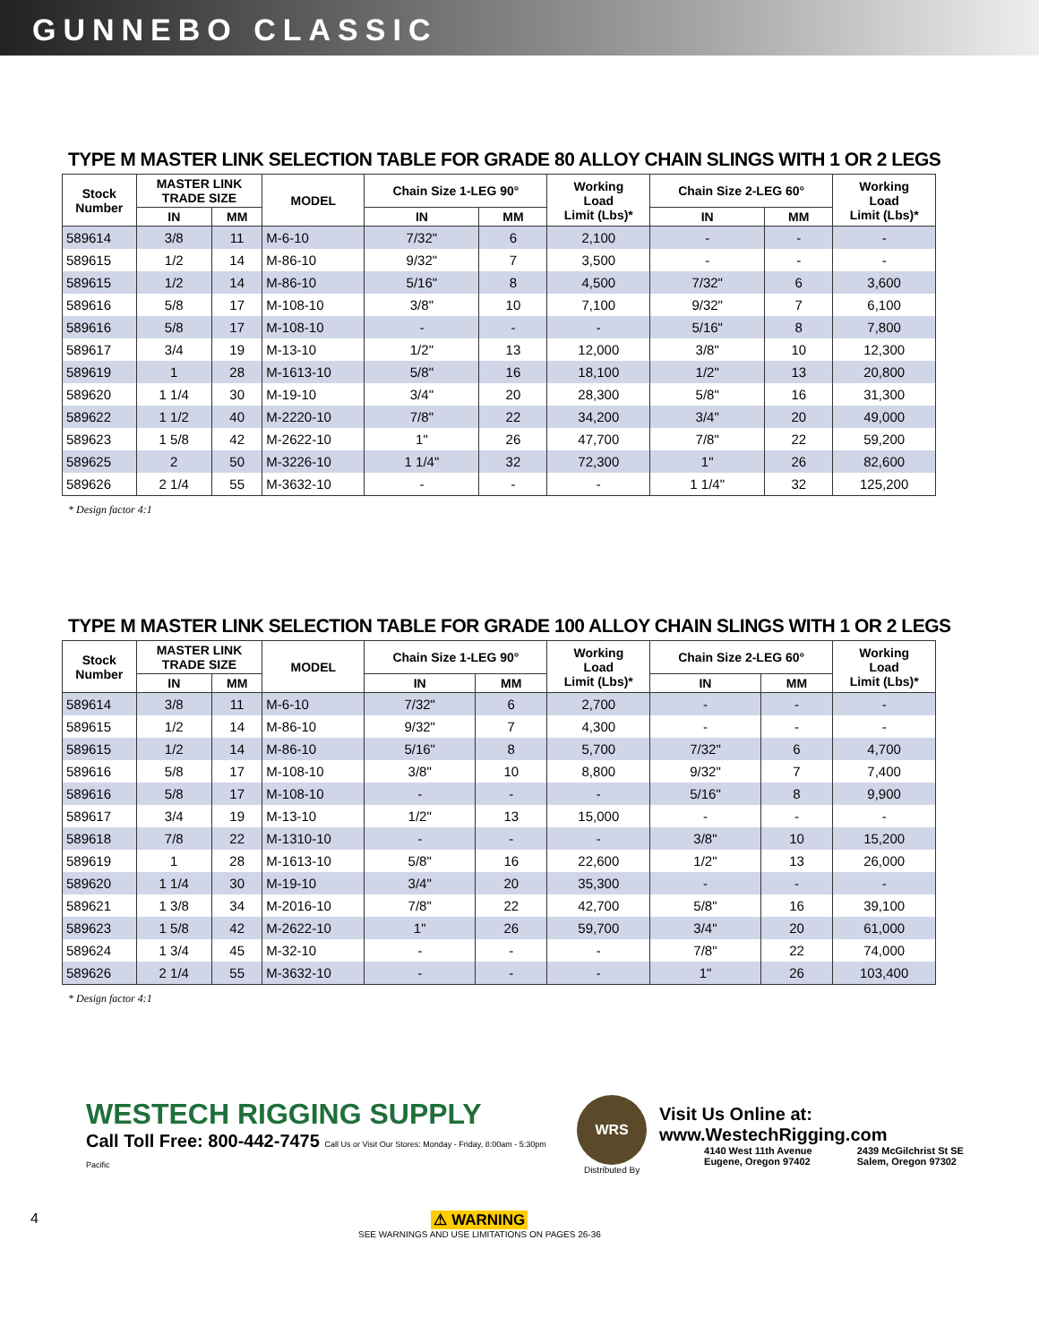GUNNEBO CLASSIC
TYPE M MASTER LINK SELECTION TABLE FOR GRADE 80 ALLOY CHAIN SLINGS WITH 1 OR 2 LEGS
| Stock Number | MASTER LINK TRADE SIZE | | MODEL | Chain Size 1-LEG 90° | | Working Load Limit (Lbs)* | Chain Size 2-LEG 60° | | Working Load Limit (Lbs)* |
| --- | --- | --- | --- | --- | --- | --- | --- | --- | --- |
| | IN | MM | | IN | MM | | IN | MM | |
| 589614 | 3/8 | 11 | M-6-10 | 7/32" | 6 | 2,100 | - | - | - |
| 589615 | 1/2 | 14 | M-86-10 | 9/32" | 7 | 3,500 | - | - | - |
| 589615 | 1/2 | 14 | M-86-10 | 5/16" | 8 | 4,500 | 7/32" | 6 | 3,600 |
| 589616 | 5/8 | 17 | M-108-10 | 3/8" | 10 | 7,100 | 9/32" | 7 | 6,100 |
| 589616 | 5/8 | 17 | M-108-10 | - | - | - | 5/16" | 8 | 7,800 |
| 589617 | 3/4 | 19 | M-13-10 | 1/2" | 13 | 12,000 | 3/8" | 10 | 12,300 |
| 589619 | 1 | 28 | M-1613-10 | 5/8" | 16 | 18,100 | 1/2" | 13 | 20,800 |
| 589620 | 1 1/4 | 30 | M-19-10 | 3/4" | 20 | 28,300 | 5/8" | 16 | 31,300 |
| 589622 | 1 1/2 | 40 | M-2220-10 | 7/8" | 22 | 34,200 | 3/4" | 20 | 49,000 |
| 589623 | 1 5/8 | 42 | M-2622-10 | 1" | 26 | 47,700 | 7/8" | 22 | 59,200 |
| 589625 | 2 | 50 | M-3226-10 | 1 1/4" | 32 | 72,300 | 1" | 26 | 82,600 |
| 589626 | 2 1/4 | 55 | M-3632-10 | - | - | - | 1 1/4" | 32 | 125,200 |
* Design factor 4:1
TYPE M MASTER LINK SELECTION TABLE FOR GRADE 100 ALLOY CHAIN SLINGS WITH 1 OR 2 LEGS
| Stock Number | MASTER LINK TRADE SIZE | | MODEL | Chain Size 1-LEG 90° | | Working Load Limit (Lbs)* | Chain Size 2-LEG 60° | | Working Load Limit (Lbs)* |
| --- | --- | --- | --- | --- | --- | --- | --- | --- | --- |
| | IN | MM | | IN | MM | | IN | MM | |
| 589614 | 3/8 | 11 | M-6-10 | 7/32" | 6 | 2,700 | - | - | - |
| 589615 | 1/2 | 14 | M-86-10 | 9/32" | 7 | 4,300 | - | - | - |
| 589615 | 1/2 | 14 | M-86-10 | 5/16" | 8 | 5,700 | 7/32" | 6 | 4,700 |
| 589616 | 5/8 | 17 | M-108-10 | 3/8" | 10 | 8,800 | 9/32" | 7 | 7,400 |
| 589616 | 5/8 | 17 | M-108-10 | - | - | - | 5/16" | 8 | 9,900 |
| 589617 | 3/4 | 19 | M-13-10 | 1/2" | 13 | 15,000 | - | - | - |
| 589618 | 7/8 | 22 | M-1310-10 | - | - | - | 3/8" | 10 | 15,200 |
| 589619 | 1 | 28 | M-1613-10 | 5/8" | 16 | 22,600 | 1/2" | 13 | 26,000 |
| 589620 | 1 1/4 | 30 | M-19-10 | 3/4" | 20 | 35,300 | - | - | - |
| 589621 | 1 3/8 | 34 | M-2016-10 | 7/8" | 22 | 42,700 | 5/8" | 16 | 39,100 |
| 589623 | 1 5/8 | 42 | M-2622-10 | 1" | 26 | 59,700 | 3/4" | 20 | 61,000 |
| 589624 | 1 3/4 | 45 | M-32-10 | - | - | - | 7/8" | 22 | 74,000 |
| 589626 | 2 1/4 | 55 | M-3632-10 | - | - | - | 1" | 26 | 103,400 |
* Design factor 4:1
WESTECH RIGGING SUPPLY
Call Toll Free: 800-442-7475 Call Us or Visit Our Stores: Monday - Friday, 8:00am - 5:30pm Pacific
WRS
Distributed By
Visit Us Online at: www.WestechRigging.com
4140 West 11th Avenue
Eugene, Oregon 97402
2439 McGilchrist St SE
Salem, Oregon 97302
4 ⚠ WARNING
SEE WARNINGS AND USE LIMITATIONS ON PAGES 26-36